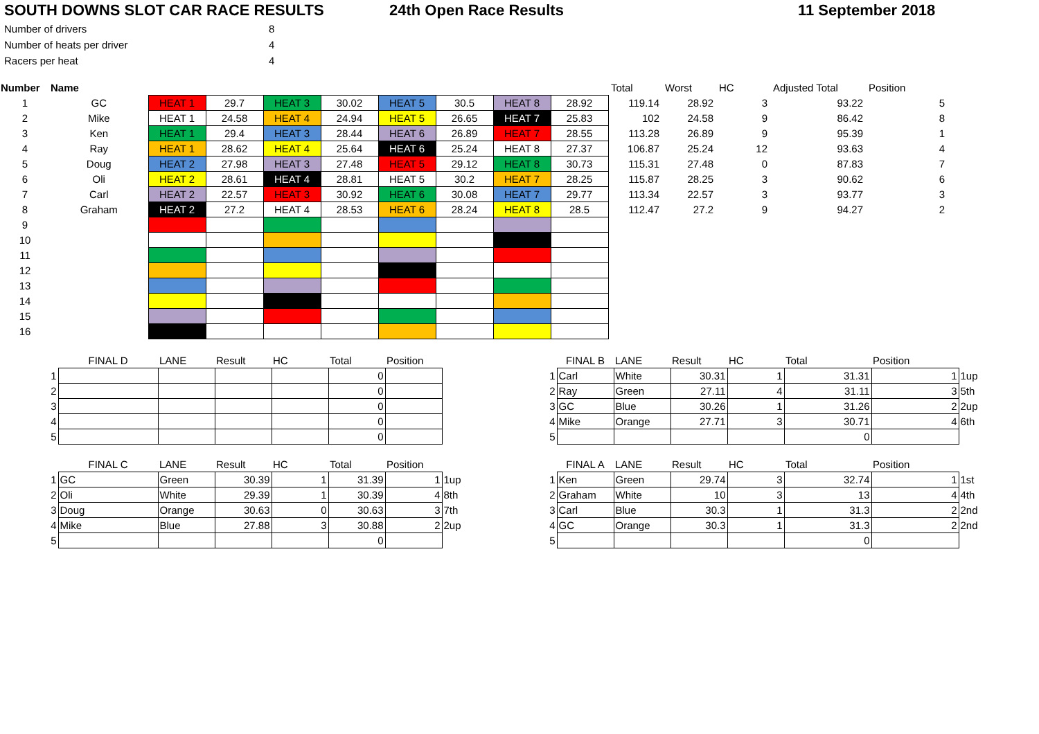SOUTH DOWNS SLOT CAR RACE RESULTS 24th Open Race Results 11 September 2018
| Number of drivers | 8 |
| Number of heats per driver | 4 |
| Racers per heat | 4 |
| Number | Name | | | | | | | | | Total | Worst | HC | Adjusted Total | Position |
| 1 | GC | HEAT 1 | 29.7 | HEAT 3 | 30.02 | HEAT 5 | 30.5 | HEAT 8 | 28.92 | 119.14 | 28.92 | 3 | 93.22 | 5 |
| 2 | Mike | HEAT 1 | 24.58 | HEAT 4 | 24.94 | HEAT 5 | 26.65 | HEAT 7 | 25.83 | 102 | 24.58 | 9 | 86.42 | 8 |
| 3 | Ken | HEAT 1 | 29.4 | HEAT 3 | 28.44 | HEAT 6 | 26.89 | HEAT 7 | 28.55 | 113.28 | 26.89 | 9 | 95.39 | 1 |
| 4 | Ray | HEAT 1 | 28.62 | HEAT 4 | 25.64 | HEAT 6 | 25.24 | HEAT 8 | 27.37 | 106.87 | 25.24 | 12 | 93.63 | 4 |
| 5 | Doug | HEAT 2 | 27.98 | HEAT 3 | 27.48 | HEAT 5 | 29.12 | HEAT 8 | 30.73 | 115.31 | 27.48 | 0 | 87.83 | 7 |
| 6 | Oli | HEAT 2 | 28.61 | HEAT 4 | 28.81 | HEAT 5 | 30.2 | HEAT 7 | 28.25 | 115.87 | 28.25 | 3 | 90.62 | 6 |
| 7 | Carl | HEAT 2 | 22.57 | HEAT 3 | 30.92 | HEAT 6 | 30.08 | HEAT 7 | 29.77 | 113.34 | 22.57 | 3 | 93.77 | 3 |
| 8 | Graham | HEAT 2 | 27.2 | HEAT 4 | 28.53 | HEAT 6 | 28.24 | HEAT 8 | 28.5 | 112.47 | 27.2 | 9 | 94.27 | 2 |
| 9 | | | | | | | | | | | | | | |
| 10 | | | | | | | | | | | | | | |
| 11 | | | | | | | | | | | | | | |
| 12 | | | | | | | | | | | | | | |
| 13 | | | | | | | | | | | | | | |
| 14 | | | | | | | | | | | | | | |
| 15 | | | | | | | | | | | | | | |
| 16 | | | | | | | | | | | | | | |
| | FINAL D | LANE | Result | HC | Total | Position | |
| 1 | | | | | 0 | | |
| 2 | | | | | 0 | | |
| 3 | | | | | 0 | | |
| 4 | | | | | 0 | | |
| 5 | | | | | 0 | | |
| | FINAL C | LANE | Result | HC | Total | Position | |
| 1 | GC | Green | 30.39 | 1 | 31.39 | 1 | 1up |
| 2 | Oli | White | 29.39 | 1 | 30.39 | 4 | 8th |
| 3 | Doug | Orange | 30.63 | 0 | 30.63 | 3 | 7th |
| 4 | Mike | Blue | 27.88 | 3 | 30.88 | 2 | 2up |
| 5 | | | | | 0 | | |
| | FINAL B | LANE | Result | HC | Total | Position | |
| 1 | Carl | White | 30.31 | 1 | 31.31 | 1 | 1up |
| 2 | Ray | Green | 27.11 | 4 | 31.11 | 3 | 5th |
| 3 | GC | Blue | 30.26 | 1 | 31.26 | 2 | 2up |
| 4 | Mike | Orange | 27.71 | 3 | 30.71 | 4 | 6th |
| 5 | | | | | 0 | | |
| | FINAL A | LANE | Result | HC | Total | Position | |
| 1 | Ken | Green | 29.74 | 3 | 32.74 | 1 | 1st |
| 2 | Graham | White | 10 | 3 | 13 | 4 | 4th |
| 3 | Carl | Blue | 30.3 | 1 | 31.3 | 2 | 2nd |
| 4 | GC | Orange | 30.3 | 1 | 31.3 | 2 | 2nd |
| 5 | | | | | 0 | | |